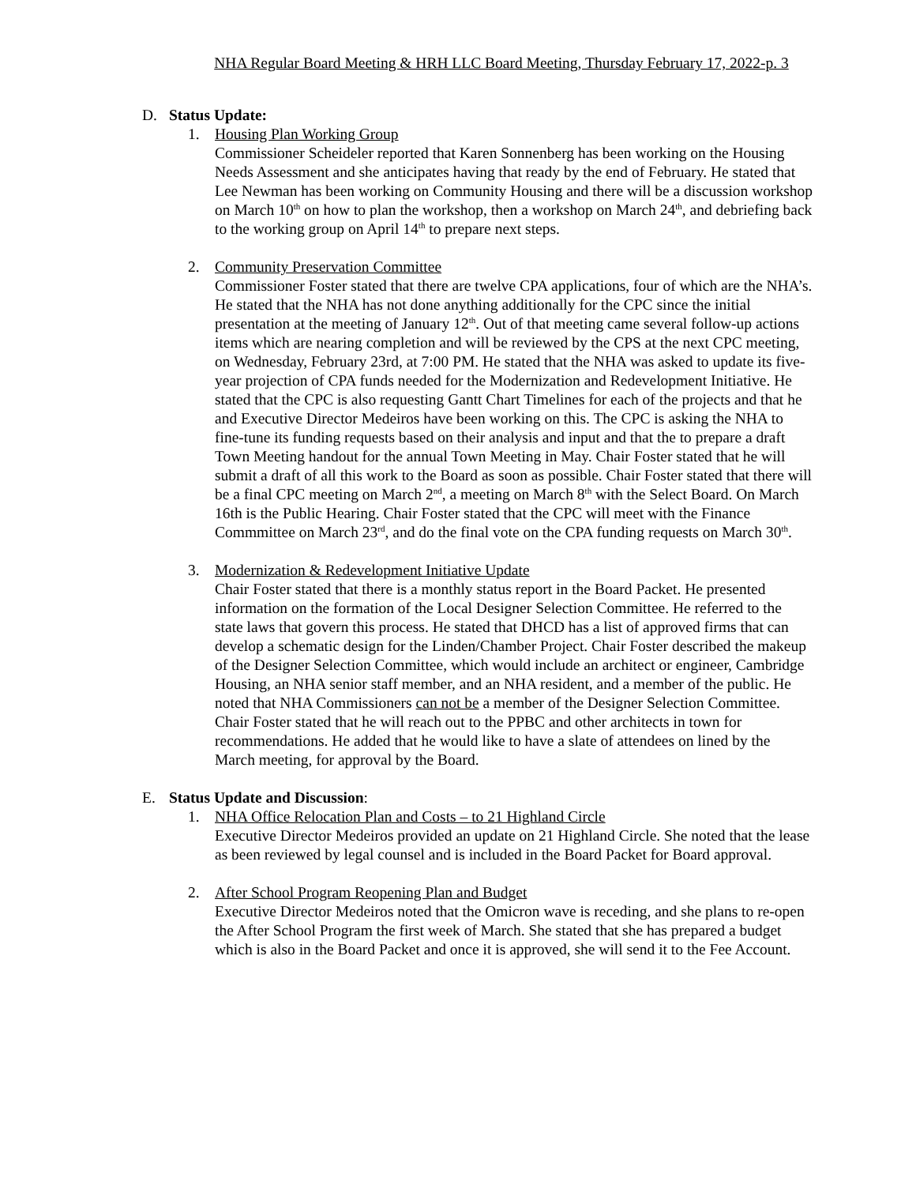NHA Regular Board Meeting & HRH LLC Board Meeting, Thursday February 17, 2022-p. 3
D. Status Update:
1. Housing Plan Working Group
Commissioner Scheideler reported that Karen Sonnenberg has been working on the Housing Needs Assessment and she anticipates having that ready by the end of February. He stated that Lee Newman has been working on Community Housing and there will be a discussion workshop on March 10<sup>th</sup> on how to plan the workshop, then a workshop on March 24<sup>th</sup>, and debriefing back to the working group on April 14<sup>th</sup> to prepare next steps.
2. Community Preservation Committee
Commissioner Foster stated that there are twelve CPA applications, four of which are the NHA’s. He stated that the NHA has not done anything additionally for the CPC since the initial presentation at the meeting of January 12<sup>th</sup>. Out of that meeting came several follow-up actions items which are nearing completion and will be reviewed by the CPS at the next CPC meeting, on Wednesday, February 23rd, at 7:00 PM. He stated that the NHA was asked to update its five-year projection of CPA funds needed for the Modernization and Redevelopment Initiative. He stated that the CPC is also requesting Gantt Chart Timelines for each of the projects and that he and Executive Director Medeiros have been working on this. The CPC is asking the NHA to fine-tune its funding requests based on their analysis and input and that the to prepare a draft Town Meeting handout for the annual Town Meeting in May. Chair Foster stated that he will submit a draft of all this work to the Board as soon as possible. Chair Foster stated that there will be a final CPC meeting on March 2<sup>nd</sup>, a meeting on March 8<sup>th</sup> with the Select Board. On March 16th is the Public Hearing. Chair Foster stated that the CPC will meet with the Finance Commmittee on March 23<sup>rd</sup>, and do the final vote on the CPA funding requests on March 30<sup>th</sup>.
3. Modernization & Redevelopment Initiative Update
Chair Foster stated that there is a monthly status report in the Board Packet. He presented information on the formation of the Local Designer Selection Committee. He referred to the state laws that govern this process. He stated that DHCD has a list of approved firms that can develop a schematic design for the Linden/Chamber Project. Chair Foster described the makeup of the Designer Selection Committee, which would include an architect or engineer, Cambridge Housing, an NHA senior staff member, and an NHA resident, and a member of the public. He noted that NHA Commissioners can not be a member of the Designer Selection Committee. Chair Foster stated that he will reach out to the PPBC and other architects in town for recommendations. He added that he would like to have a slate of attendees on lined by the March meeting, for approval by the Board.
E. Status Update and Discussion:
1. NHA Office Relocation Plan and Costs – to 21 Highland Circle
Executive Director Medeiros provided an update on 21 Highland Circle. She noted that the lease as been reviewed by legal counsel and is included in the Board Packet for Board approval.
2. After School Program Reopening Plan and Budget
Executive Director Medeiros noted that the Omicron wave is receding, and she plans to re-open the After School Program the first week of March. She stated that she has prepared a budget which is also in the Board Packet and once it is approved, she will send it to the Fee Account.